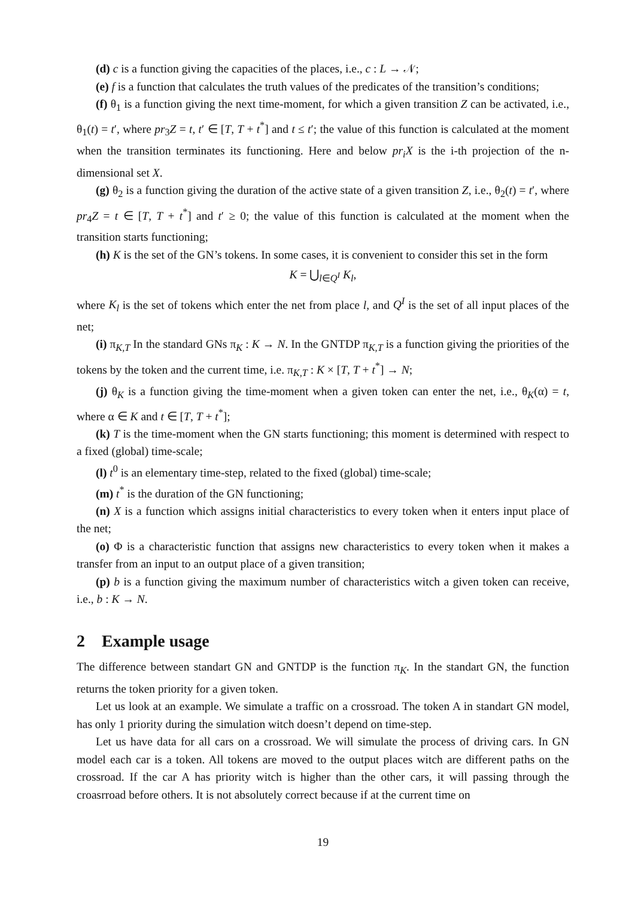(d) c is a function giving the capacities of the places, i.e., c : L → 𝒩;
(e) f is a function that calculates the truth values of the predicates of the transition’s conditions;
(f) θ<sub>1</sub> is a function giving the next time-moment, for which a given transition Z can be activated, i.e., θ<sub>1</sub>(t) = t′, where pr<sub>3</sub>Z = t, t′ ∈ [T, T + t<sup>*</sup>] and t ≤ t′; the value of this function is calculated at the moment when the transition terminates its functioning. Here and below pr<sub>i</sub>X is the i-th projection of the n-dimensional set X.
(g) θ<sub>2</sub> is a function giving the duration of the active state of a given transition Z, i.e., θ<sub>2</sub>(t) = t′, where pr<sub>4</sub>Z = t ∈ [T, T + t<sup>*</sup>] and t′ ≥ 0; the value of this function is calculated at the moment when the transition starts functioning;
(h) K is the set of the GN’s tokens. In some cases, it is convenient to consider this set in the form
K = ⋃<sub>l∈Q<sup>I</sup></sub> K<sub>l</sub>,
where K<sub>l</sub> is the set of tokens which enter the net from place l, and Q<sup>I</sup> is the set of all input places of the net;
(i) π<sub>K,T</sub> In the standard GNs π<sub>K</sub> : K → N. In the GNTDP π<sub>K,T</sub> is a function giving the priorities of the tokens by the token and the current time, i.e. π<sub>K,T</sub> : K × [T, T + t<sup>*</sup>] → N;
(j) θ<sub>K</sub> is a function giving the time-moment when a given token can enter the net, i.e., θ<sub>K</sub>(α) = t, where α ∈ K and t ∈ [T, T + t<sup>*</sup>];
(k) T is the time-moment when the GN starts functioning; this moment is determined with respect to a fixed (global) time-scale;
(l) t<sup>0</sup> is an elementary time-step, related to the fixed (global) time-scale;
(m) t<sup>*</sup> is the duration of the GN functioning;
(n) X is a function which assigns initial characteristics to every token when it enters input place of the net;
(o) Φ is a characteristic function that assigns new characteristics to every token when it makes a transfer from an input to an output place of a given transition;
(p) b is a function giving the maximum number of characteristics witch a given token can receive, i.e., b : K → N.
2 Example usage
The difference between standart GN and GNTDP is the function π<sub>K</sub>. In the standart GN, the function returns the token priority for a given token.
Let us look at an example. We simulate a traffic on a crossroad. The token A in standart GN model, has only 1 priority during the simulation witch doesn’t depend on time-step.
Let us have data for all cars on a crossroad. We will simulate the process of driving cars. In GN model each car is a token. All tokens are moved to the output places witch are different paths on the crossroad. If the car A has priority witch is higher than the other cars, it will passing through the croasrroad before others. It is not absolutely correct because if at the current time on
19